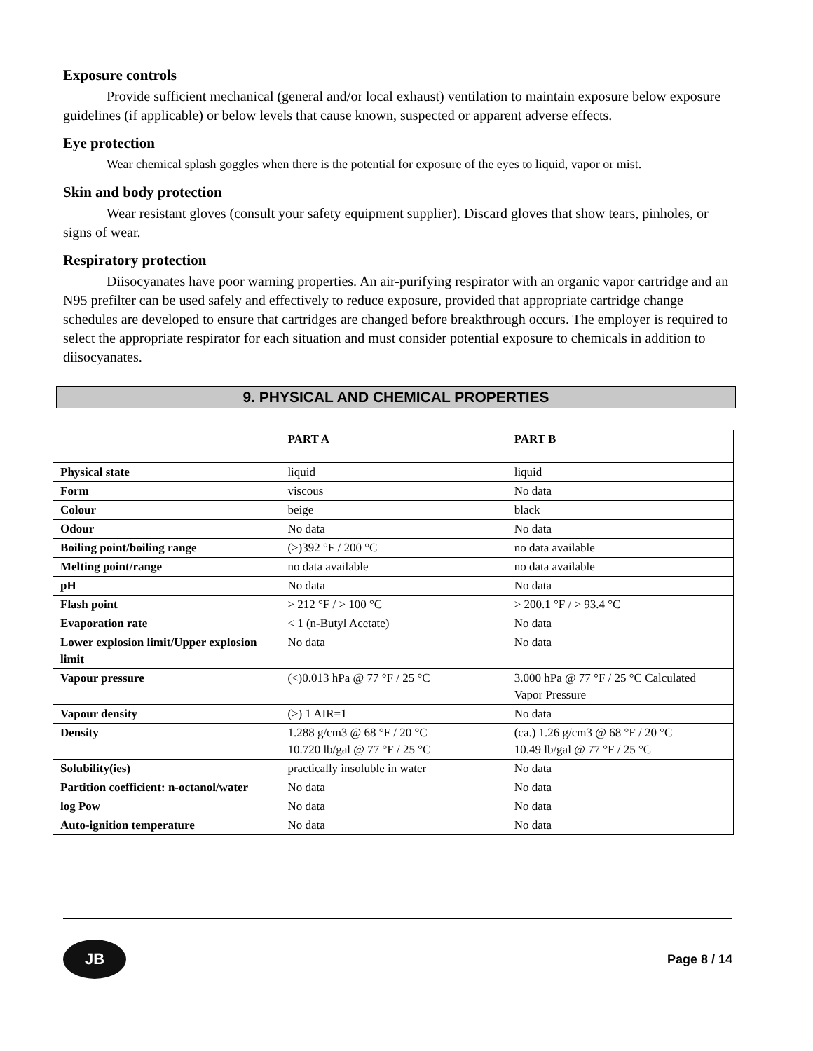Exposure controls
Provide sufficient mechanical (general and/or local exhaust) ventilation to maintain exposure below exposure guidelines (if applicable) or below levels that cause known, suspected or apparent adverse effects.
Eye protection
Wear chemical splash goggles when there is the potential for exposure of the eyes to liquid, vapor or mist.
Skin and body protection
Wear resistant gloves (consult your safety equipment supplier). Discard gloves that show tears, pinholes, or signs of wear.
Respiratory protection
Diisocyanates have poor warning properties. An air-purifying respirator with an organic vapor cartridge and an N95 prefilter can be used safely and effectively to reduce exposure, provided that appropriate cartridge change schedules are developed to ensure that cartridges are changed before breakthrough occurs. The employer is required to select the appropriate respirator for each situation and must consider potential exposure to chemicals in addition to diisocyanates.
9. PHYSICAL AND CHEMICAL PROPERTIES
| | PART A | PART B |
| --- | --- | --- |
| Physical state | liquid | liquid |
| Form | viscous | No data |
| Colour | beige | black |
| Odour | No data | No data |
| Boiling point/boiling range | (>)392 °F / 200 °C | no data available |
| Melting point/range | no data available | no data available |
| pH | No data | No data |
| Flash point | > 212 °F / > 100 °C | > 200.1 °F / > 93.4 °C |
| Evaporation rate | < 1 (n-Butyl Acetate) | No data |
| Lower explosion limit/Upper explosion limit | No data | No data |
| Vapour pressure | (<)0.013 hPa @ 77 °F / 25 °C | 3.000 hPa @ 77 °F / 25 °C Calculated Vapor Pressure |
| Vapour density | (>) 1 AIR=1 | No data |
| Density | 1.288 g/cm3 @ 68 °F / 20 °C 10.720 lb/gal @ 77 °F / 25 °C | (ca.) 1.26 g/cm3 @ 68 °F / 20 °C 10.49 lb/gal @ 77 °F / 25 °C |
| Solubility(ies) | practically insoluble in water | No data |
| Partition coefficient: n-octanol/water | No data | No data |
| log Pow | No data | No data |
| Auto-ignition temperature | No data | No data |
JB
Page 8 / 14